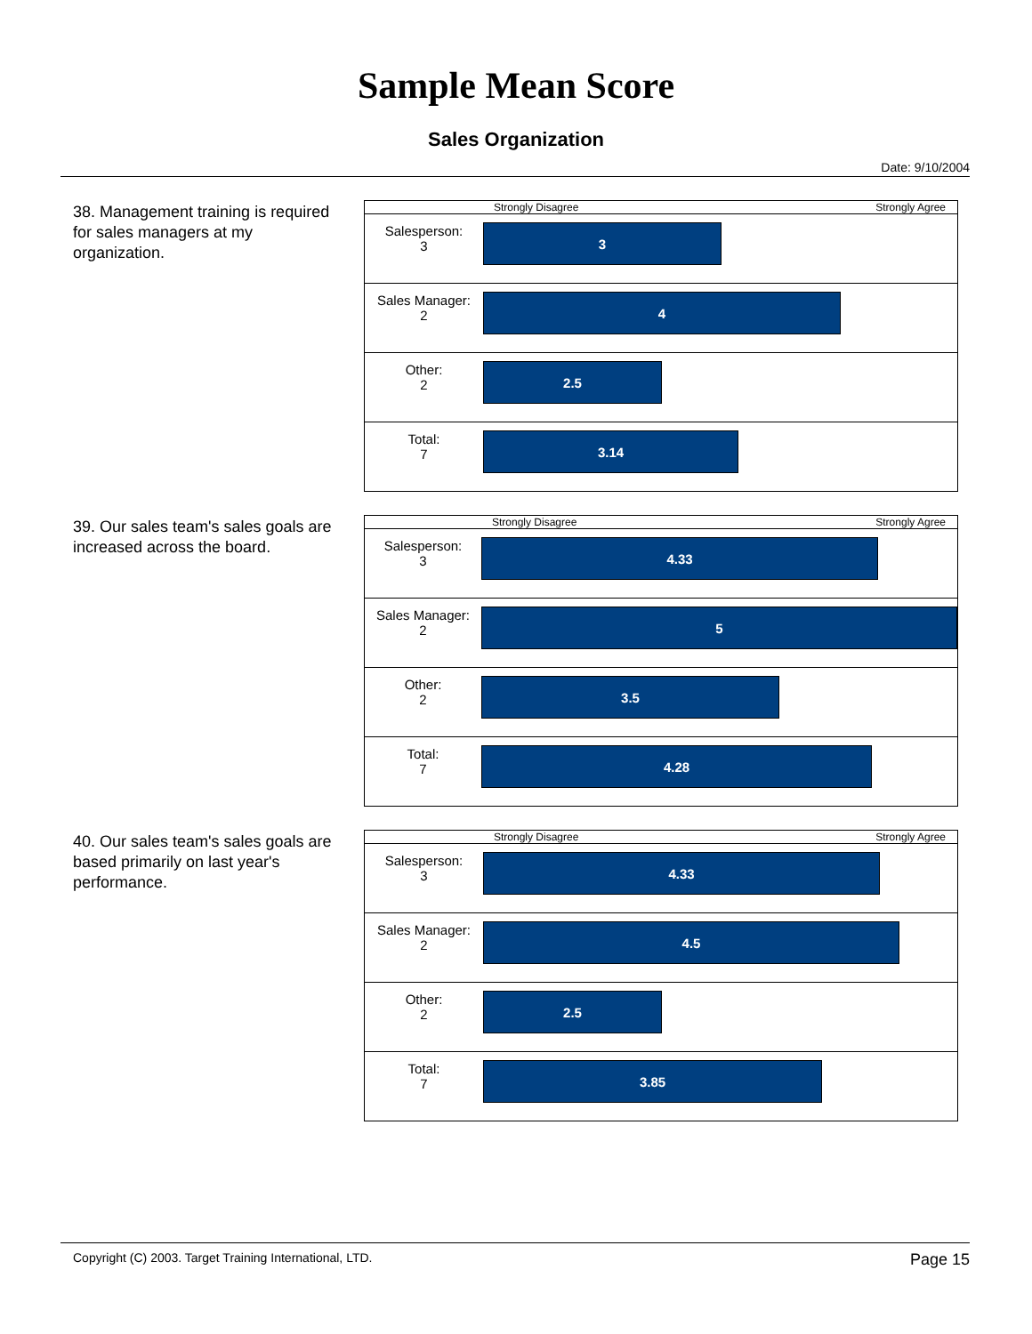Sample Mean Score
Sales Organization
Date: 9/10/2004
38. Management training is required for sales managers at my organization.
| | Strongly Disagree Strongly Agree |
| Salesperson: 3 | 3 |
| Sales Manager: 2 | 4 |
| Other: 2 | 2.5 |
| Total: 7 | 3.14 |
39. Our sales team's sales goals are increased across the board.
| | Strongly Disagree Strongly Agree |
| Salesperson: 3 | 4.33 |
| Sales Manager: 2 | 5 |
| Other: 2 | 3.5 |
| Total: 7 | 4.28 |
40. Our sales team's sales goals are based primarily on last year's performance.
| | Strongly Disagree Strongly Agree |
| Salesperson: 3 | 4.33 |
| Sales Manager: 2 | 4.5 |
| Other: 2 | 2.5 |
| Total: 7 | 3.85 |
Copyright (C) 2003. Target Training International, LTD. Page 15